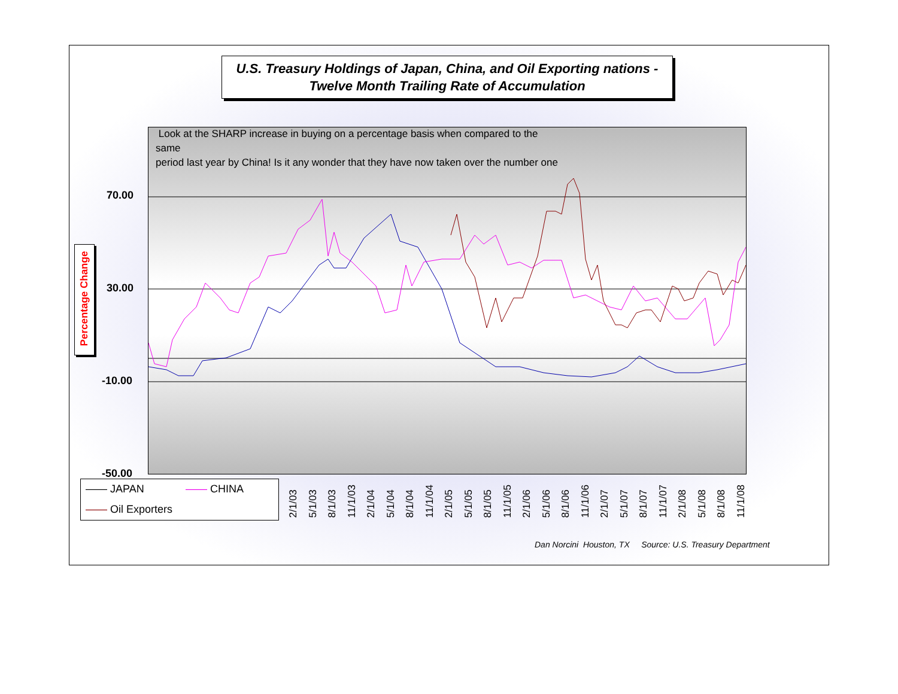U.S. Treasury Holdings of Japan, China, and Oil Exporting nations -
Twelve Month Trailing Rate of Accumulation
Look at the SHARP increase in buying on a percentage basis when compared to the
same
period last year by China! Is it any wonder that they have now taken over the number one
Percentage Change
70.00
30.00
-10.00
-50.00
2/1/03 5/1/03 8/1/03 11/1/03 2/1/04 5/1/04 8/1/04 11/1/04 2/1/05 5/1/05 8/1/05 11/1/05 2/1/06 5/1/06 8/1/06 11/1/06 2/1/07 5/1/07 8/1/07 11/1/07 2/1/08 5/1/08 8/1/08 11/1/08
—— JAPAN —— CHINA
—— Oil Exporters
Dan Norcini Houston, TX Source: U.S. Treasury Department